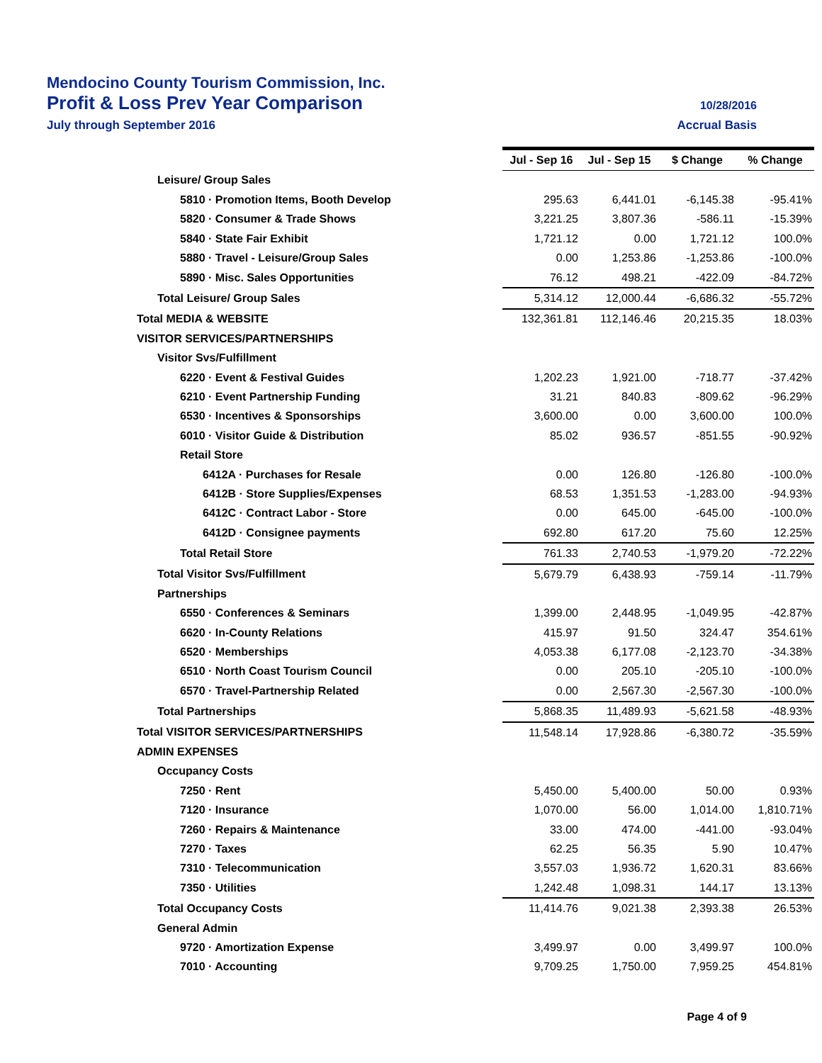Mendocino County Tourism Commission, Inc.
Profit & Loss Prev Year Comparison 10/28/2016
July through September 2016 Accrual Basis
| | Jul - Sep 16 | Jul - Sep 15 | $ Change | % Change |
| Leisure/ Group Sales | | | | |
| 5810 · Promotion Items, Booth Develop | 295.63 | 6,441.01 | -6,145.38 | -95.41% |
| 5820 · Consumer & Trade Shows | 3,221.25 | 3,807.36 | -586.11 | -15.39% |
| 5840 · State Fair Exhibit | 1,721.12 | 0.00 | 1,721.12 | 100.0% |
| 5880 · Travel - Leisure/Group Sales | 0.00 | 1,253.86 | -1,253.86 | -100.0% |
| 5890 · Misc. Sales Opportunities | 76.12 | 498.21 | -422.09 | -84.72% |
| Total Leisure/ Group Sales | 5,314.12 | 12,000.44 | -6,686.32 | -55.72% |
| Total MEDIA & WEBSITE | 132,361.81 | 112,146.46 | 20,215.35 | 18.03% |
| VISITOR SERVICES/PARTNERSHIPS | | | | |
| Visitor Svs/Fulfillment | | | | |
| 6220 · Event & Festival Guides | 1,202.23 | 1,921.00 | -718.77 | -37.42% |
| 6210 · Event Partnership Funding | 31.21 | 840.83 | -809.62 | -96.29% |
| 6530 · Incentives & Sponsorships | 3,600.00 | 0.00 | 3,600.00 | 100.0% |
| 6010 · Visitor Guide & Distribution | 85.02 | 936.57 | -851.55 | -90.92% |
| Retail Store | | | | |
| 6412A · Purchases for Resale | 0.00 | 126.80 | -126.80 | -100.0% |
| 6412B · Store Supplies/Expenses | 68.53 | 1,351.53 | -1,283.00 | -94.93% |
| 6412C · Contract Labor - Store | 0.00 | 645.00 | -645.00 | -100.0% |
| 6412D · Consignee payments | 692.80 | 617.20 | 75.60 | 12.25% |
| Total Retail Store | 761.33 | 2,740.53 | -1,979.20 | -72.22% |
| Total Visitor Svs/Fulfillment | 5,679.79 | 6,438.93 | -759.14 | -11.79% |
| Partnerships | | | | |
| 6550 · Conferences & Seminars | 1,399.00 | 2,448.95 | -1,049.95 | -42.87% |
| 6620 · In-County Relations | 415.97 | 91.50 | 324.47 | 354.61% |
| 6520 · Memberships | 4,053.38 | 6,177.08 | -2,123.70 | -34.38% |
| 6510 · North Coast Tourism Council | 0.00 | 205.10 | -205.10 | -100.0% |
| 6570 · Travel-Partnership Related | 0.00 | 2,567.30 | -2,567.30 | -100.0% |
| Total Partnerships | 5,868.35 | 11,489.93 | -5,621.58 | -48.93% |
| Total VISITOR SERVICES/PARTNERSHIPS | 11,548.14 | 17,928.86 | -6,380.72 | -35.59% |
| ADMIN EXPENSES | | | | |
| Occupancy Costs | | | | |
| 7250 · Rent | 5,450.00 | 5,400.00 | 50.00 | 0.93% |
| 7120 · Insurance | 1,070.00 | 56.00 | 1,014.00 | 1,810.71% |
| 7260 · Repairs & Maintenance | 33.00 | 474.00 | -441.00 | -93.04% |
| 7270 · Taxes | 62.25 | 56.35 | 5.90 | 10.47% |
| 7310 · Telecommunication | 3,557.03 | 1,936.72 | 1,620.31 | 83.66% |
| 7350 · Utilities | 1,242.48 | 1,098.31 | 144.17 | 13.13% |
| Total Occupancy Costs | 11,414.76 | 9,021.38 | 2,393.38 | 26.53% |
| General Admin | | | | |
| 9720 · Amortization Expense | 3,499.97 | 0.00 | 3,499.97 | 100.0% |
| 7010 · Accounting | 9,709.25 | 1,750.00 | 7,959.25 | 454.81% |
Page 4 of 9